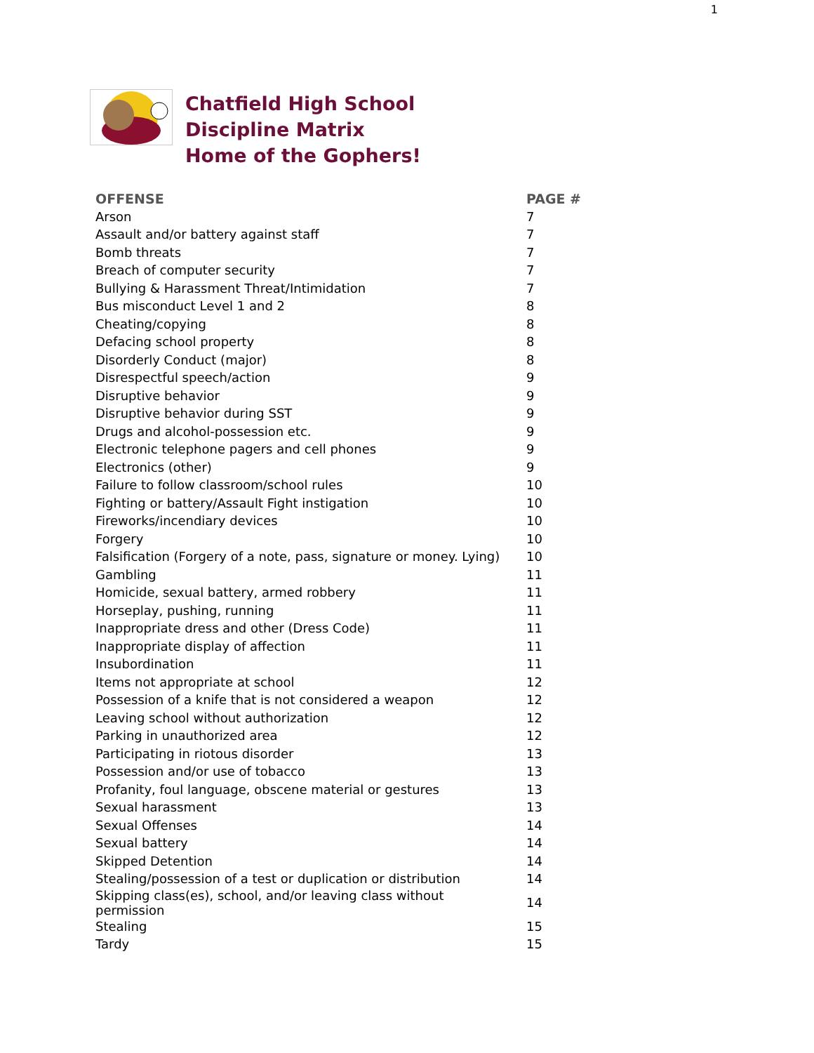1
Chatfield High School
Discipline Matrix
Home of the Gophers!
| OFFENSE | PAGE # |
| --- | --- |
| Arson | 7 |
| Assault and/or battery against staff | 7 |
| Bomb threats | 7 |
| Breach of computer security | 7 |
| Bullying & Harassment Threat/Intimidation | 7 |
| Bus misconduct Level 1 and 2 | 8 |
| Cheating/copying | 8 |
| Defacing school property | 8 |
| Disorderly Conduct (major) | 8 |
| Disrespectful speech/action | 9 |
| Disruptive behavior | 9 |
| Disruptive behavior during SST | 9 |
| Drugs and alcohol-possession etc. | 9 |
| Electronic telephone pagers and cell phones | 9 |
| Electronics (other) | 9 |
| Failure to follow classroom/school rules | 10 |
| Fighting or battery/Assault Fight instigation | 10 |
| Fireworks/incendiary devices | 10 |
| Forgery | 10 |
| Falsification (Forgery of a note, pass, signature or money. Lying) | 10 |
| Gambling | 11 |
| Homicide, sexual battery, armed robbery | 11 |
| Horseplay, pushing, running | 11 |
| Inappropriate dress and other (Dress Code) | 11 |
| Inappropriate display of affection | 11 |
| Insubordination | 11 |
| Items not appropriate at school | 12 |
| Possession of a knife that is not considered a weapon | 12 |
| Leaving school without authorization | 12 |
| Parking in unauthorized area | 12 |
| Participating in riotous disorder | 13 |
| Possession and/or use of tobacco | 13 |
| Profanity, foul language, obscene material or gestures | 13 |
| Sexual harassment | 13 |
| Sexual Offenses | 14 |
| Sexual battery | 14 |
| Skipped Detention | 14 |
| Stealing/possession of a test or duplication or distribution | 14 |
| Skipping class(es), school, and/or leaving class without permission | 14 |
| Stealing | 15 |
| Tardy | 15 |